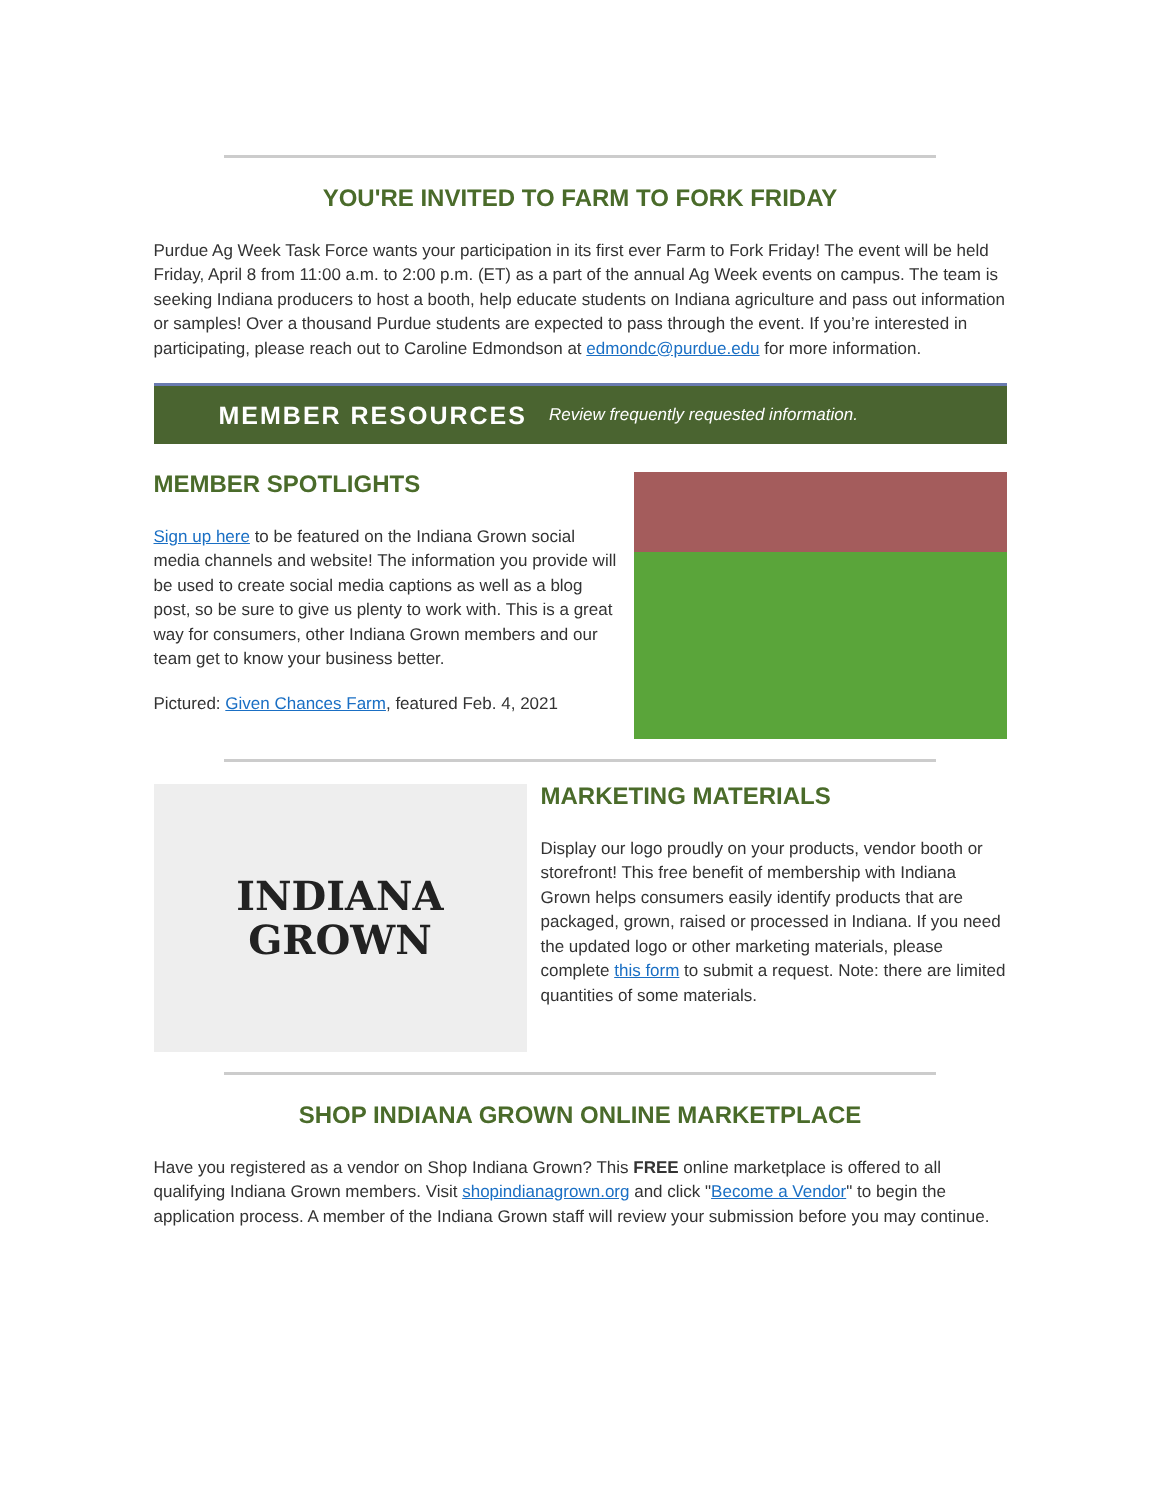YOU'RE INVITED TO FARM TO FORK FRIDAY
Purdue Ag Week Task Force wants your participation in its first ever Farm to Fork Friday! The event will be held Friday, April 8 from 11:00 a.m. to 2:00 p.m. (ET) as a part of the annual Ag Week events on campus. The team is seeking Indiana producers to host a booth, help educate students on Indiana agriculture and pass out information or samples! Over a thousand Purdue students are expected to pass through the event. If you’re interested in participating, please reach out to Caroline Edmondson at edmondc@purdue.edu for more information.
MEMBER RESOURCES Review frequently requested information.
MEMBER SPOTLIGHTS
Sign up here to be featured on the Indiana Grown social media channels and website! The information you provide will be used to create social media captions as well as a blog post, so be sure to give us plenty to work with. This is a great way for consumers, other Indiana Grown members and our team get to know your business better.
Pictured: Given Chances Farm, featured Feb. 4, 2021
INDIANA
GROWN
MARKETING MATERIALS
Display our logo proudly on your products, vendor booth or storefront! This free benefit of membership with Indiana Grown helps consumers easily identify products that are packaged, grown, raised or processed in Indiana. If you need the updated logo or other marketing materials, please complete this form to submit a request. Note: there are limited quantities of some materials.
SHOP INDIANA GROWN ONLINE MARKETPLACE
Have you registered as a vendor on Shop Indiana Grown? This FREE online marketplace is offered to all qualifying Indiana Grown members. Visit shopindianagrown.org and click "Become a Vendor" to begin the application process. A member of the Indiana Grown staff will review your submission before you may continue.